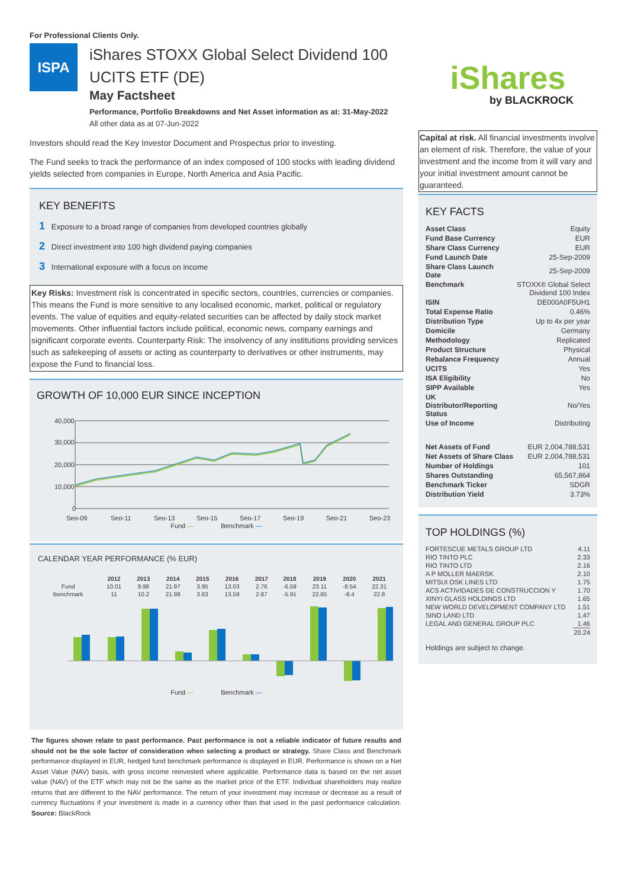For Professional Clients Only.
ISPA
iShares STOXX Global Select Dividend 100 UCITS ETF (DE)
May Factsheet
Performance, Portfolio Breakdowns and Net Asset information as at: 31-May-2022
All other data as at 07-Jun-2022
Investors should read the Key Investor Document and Prospectus prior to investing.
The Fund seeks to track the performance of an index composed of 100 stocks with leading dividend yields selected from companies in Europe, North America and Asia Pacific.
KEY BENEFITS
1 Exposure to a broad range of companies from developed countries globally
2 Direct investment into 100 high dividend paying companies
3 International exposure with a focus on income
Key Risks: Investment risk is concentrated in specific sectors, countries, currencies or companies. This means the Fund is more sensitive to any localised economic, market, political or regulatory events. The value of equities and equity-related securities can be affected by daily stock market movements. Other influential factors include political, economic news, company earnings and significant corporate events. Counterparty Risk: The insolvency of any institutions providing services such as safekeeping of assets or acting as counterparty to derivatives or other instruments, may expose the Fund to financial loss.
GROWTH OF 10,000 EUR SINCE INCEPTION
40,000
30,000
20,000
10,000
0
Sep-09
Sep-11
Sep-13
Sep-15
Sep-17
Sep-19
Sep-21
Sep-23
Fund — Benchmark —
CALENDAR YEAR PERFORMANCE (% EUR)
| | 2012 | 2013 | 2014 | 2015 | 2016 | 2017 | 2018 | 2019 | 2020 | 2021 |
| --- | --- | --- | --- | --- | --- | --- | --- | --- | --- | --- |
| Fund | 10.01 | 9.98 | 21.97 | 3.95 | 13.03 | 2.76 | -6.59 | 23.11 | -8.54 | 22.31 |
| Benchmark | 11 | 10.2 | 21.98 | 3.63 | 13.59 | 2.87 | -5.91 | 22.65 | -8.4 | 22.8 |
Fund — Benchmark —
The figures shown relate to past performance. Past performance is not a reliable indicator of future results and should not be the sole factor of consideration when selecting a product or strategy. Share Class and Benchmark performance displayed in EUR, hedged fund benchmark performance is displayed in EUR. Performance is shown on a Net Asset Value (NAV) basis, with gross income reinvested where applicable. Performance data is based on the net asset value (NAV) of the ETF which may not be the same as the market price of the ETF. Individual shareholders may realize returns that are different to the NAV performance. The return of your investment may increase or decrease as a result of currency fluctuations if your investment is made in a currency other than that used in the past performance calculation. Source: BlackRock
iShares
by BLACKROCK
Capital at risk. All financial investments involve an element of risk. Therefore, the value of your investment and the income from it will vary and your initial investment amount cannot be guaranteed.
KEY FACTS
| Asset Class | Equity |
| Fund Base Currency | EUR |
| Share Class Currency | EUR |
| Fund Launch Date | 25-Sep-2009 |
| Share Class Launch Date | 25-Sep-2009 |
| Benchmark | STOXX® Global Select Dividend 100 Index |
| ISIN | DE000A0F5UH1 |
| Total Expense Ratio | 0.46% |
| Distribution Type | Up to 4x per year |
| Domicile | Germany |
| Methodology | Replicated |
| Product Structure | Physical |
| Rebalance Frequency | Annual |
| UCITS | Yes |
| ISA Eligibility | No |
| SIPP Available | Yes |
| UK Distributor/Reporting Status | No/Yes |
| Use of Income | Distributing |
| Net Assets of Fund | EUR 2,004,788,531 |
| Net Assets of Share Class | EUR 2,004,788,531 |
| Number of Holdings | 101 |
| Shares Outstanding | 65,567,864 |
| Benchmark Ticker | SDGR |
| Distribution Yield | 3.73% |
TOP HOLDINGS (%)
| FORTESCUE METALS GROUP LTD | 4.11 |
| RIO TINTO PLC | 2.33 |
| RIO TINTO LTD | 2.16 |
| A P MOLLER MAERSK | 2.10 |
| MITSUI OSK LINES LTD | 1.75 |
| ACS ACTIVIDADES DE CONSTRUCCION Y | 1.70 |
| XINYI GLASS HOLDINGS LTD | 1.65 |
| NEW WORLD DEVELOPMENT COMPANY LTD | 1.51 |
| SINO LAND LTD | 1.47 |
| LEGAL AND GENERAL GROUP PLC | 1.46 |
| | 20.24 |
Holdings are subject to change.